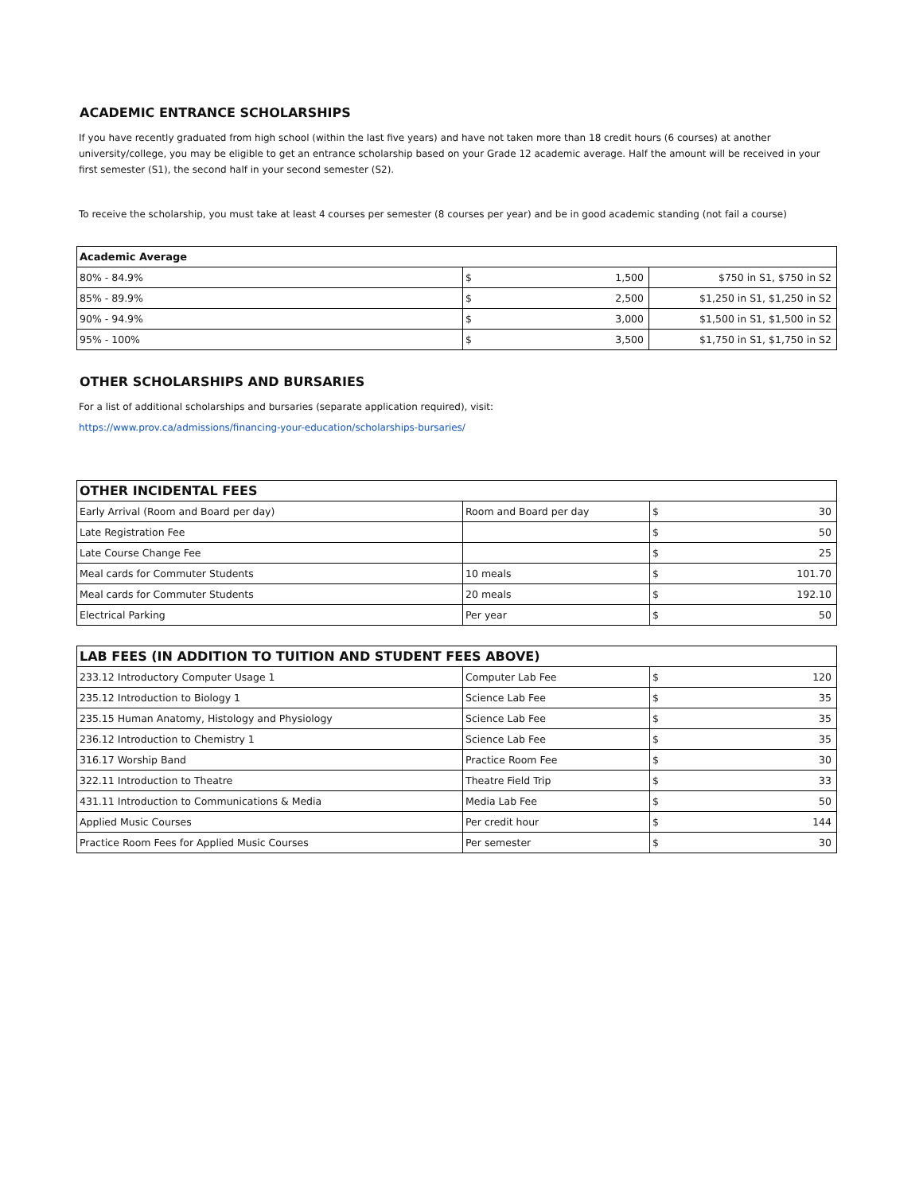ACADEMIC ENTRANCE SCHOLARSHIPS
If you have recently graduated from high school (within the last five years) and have not taken more than 18 credit hours (6 courses) at another university/college, you may be eligible to get an entrance scholarship based on your Grade 12 academic average. Half the amount will be received in your first semester (S1), the second half in your second semester (S2).
To receive the scholarship, you must take at least 4 courses per semester (8 courses per year) and be in good academic standing (not fail a course)
| Academic Average | | | |
| --- | --- | --- | --- |
| 80% - 84.9% | $ | 1,500 | $750 in S1, $750 in S2 |
| 85% - 89.9% | $ | 2,500 | $1,250 in S1, $1,250 in S2 |
| 90% - 94.9% | $ | 3,000 | $1,500 in S1, $1,500 in S2 |
| 95% - 100% | $ | 3,500 | $1,750 in S1, $1,750 in S2 |
OTHER SCHOLARSHIPS AND BURSARIES
For a list of additional scholarships and bursaries (separate application required), visit:
https://www.prov.ca/admissions/financing-your-education/scholarships-bursaries/
| OTHER INCIDENTAL FEES | | | |
| --- | --- | --- | --- |
| Early Arrival (Room and Board per day) | Room and Board per day | $ | 30 |
| Late Registration Fee | | $ | 50 |
| Late Course Change Fee | | $ | 25 |
| Meal cards for Commuter Students | 10 meals | $ | 101.70 |
| Meal cards for Commuter Students | 20 meals | $ | 192.10 |
| Electrical Parking | Per year | $ | 50 |
| LAB FEES (IN ADDITION TO TUITION AND STUDENT FEES ABOVE) | | | |
| --- | --- | --- | --- |
| 233.12 Introductory Computer Usage 1 | Computer Lab Fee | $ | 120 |
| 235.12 Introduction to Biology 1 | Science Lab Fee | $ | 35 |
| 235.15 Human Anatomy, Histology and Physiology | Science Lab Fee | $ | 35 |
| 236.12 Introduction to Chemistry 1 | Science Lab Fee | $ | 35 |
| 316.17 Worship Band | Practice Room Fee | $ | 30 |
| 322.11 Introduction to Theatre | Theatre Field Trip | $ | 33 |
| 431.11 Introduction to Communications & Media | Media Lab Fee | $ | 50 |
| Applied Music Courses | Per credit hour | $ | 144 |
| Practice Room Fees for Applied Music Courses | Per semester | $ | 30 |